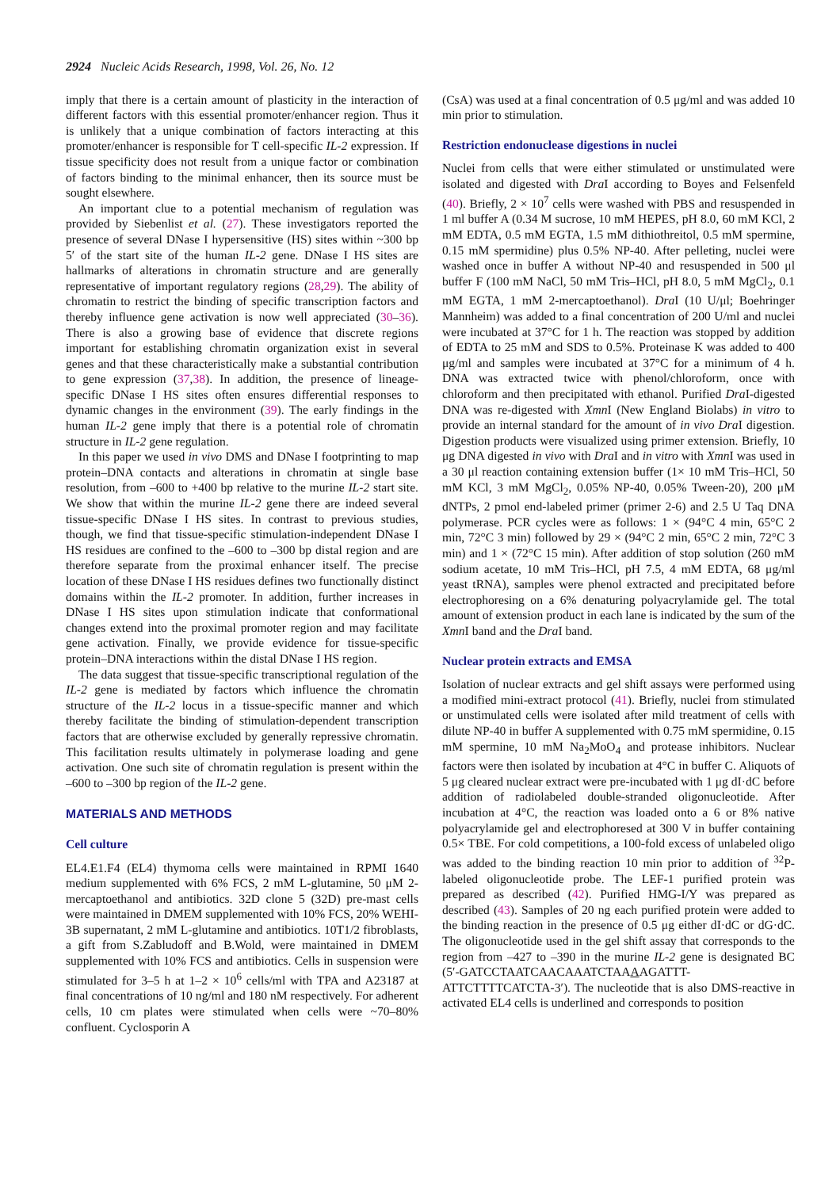2924 Nucleic Acids Research, 1998, Vol. 26, No. 12
imply that there is a certain amount of plasticity in the interaction of different factors with this essential promoter/enhancer region. Thus it is unlikely that a unique combination of factors interacting at this promoter/enhancer is responsible for T cell-specific IL-2 expression. If tissue specificity does not result from a unique factor or combination of factors binding to the minimal enhancer, then its source must be sought elsewhere.
An important clue to a potential mechanism of regulation was provided by Siebenlist et al. (27). These investigators reported the presence of several DNase I hypersensitive (HS) sites within ~300 bp 5′ of the start site of the human IL-2 gene. DNase I HS sites are hallmarks of alterations in chromatin structure and are generally representative of important regulatory regions (28,29). The ability of chromatin to restrict the binding of specific transcription factors and thereby influence gene activation is now well appreciated (30–36). There is also a growing base of evidence that discrete regions important for establishing chromatin organization exist in several genes and that these characteristically make a substantial contribution to gene expression (37,38). In addition, the presence of lineage-specific DNase I HS sites often ensures differential responses to dynamic changes in the environment (39). The early findings in the human IL-2 gene imply that there is a potential role of chromatin structure in IL-2 gene regulation.
In this paper we used in vivo DMS and DNase I footprinting to map protein–DNA contacts and alterations in chromatin at single base resolution, from –600 to +400 bp relative to the murine IL-2 start site. We show that within the murine IL-2 gene there are indeed several tissue-specific DNase I HS sites. In contrast to previous studies, though, we find that tissue-specific stimulation-independent DNase I HS residues are confined to the –600 to –300 bp distal region and are therefore separate from the proximal enhancer itself. The precise location of these DNase I HS residues defines two functionally distinct domains within the IL-2 promoter. In addition, further increases in DNase I HS sites upon stimulation indicate that conformational changes extend into the proximal promoter region and may facilitate gene activation. Finally, we provide evidence for tissue-specific protein–DNA interactions within the distal DNase I HS region.
The data suggest that tissue-specific transcriptional regulation of the IL-2 gene is mediated by factors which influence the chromatin structure of the IL-2 locus in a tissue-specific manner and which thereby facilitate the binding of stimulation-dependent transcription factors that are otherwise excluded by generally repressive chromatin. This facilitation results ultimately in polymerase loading and gene activation. One such site of chromatin regulation is present within the –600 to –300 bp region of the IL-2 gene.
MATERIALS AND METHODS
Cell culture
EL4.E1.F4 (EL4) thymoma cells were maintained in RPMI 1640 medium supplemented with 6% FCS, 2 mM L-glutamine, 50 μM 2-mercaptoethanol and antibiotics. 32D clone 5 (32D) pre-mast cells were maintained in DMEM supplemented with 10% FCS, 20% WEHI-3B supernatant, 2 mM L-glutamine and antibiotics. 10T1/2 fibroblasts, a gift from S.Zabludoff and B.Wold, were maintained in DMEM supplemented with 10% FCS and antibiotics. Cells in suspension were stimulated for 3–5 h at 1–2 × 10<sup>6</sup> cells/ml with TPA and A23187 at final concentrations of 10 ng/ml and 180 nM respectively. For adherent cells, 10 cm plates were stimulated when cells were ~70–80% confluent. Cyclosporin A
(CsA) was used at a final concentration of 0.5 μg/ml and was added 10 min prior to stimulation.
Restriction endonuclease digestions in nuclei
Nuclei from cells that were either stimulated or unstimulated were isolated and digested with Dra I according to Boyes and Felsenfeld (40). Briefly, 2 × 10<sup>7</sup> cells were washed with PBS and resuspended in 1 ml buffer A (0.34 M sucrose, 10 mM HEPES, pH 8.0, 60 mM KCl, 2 mM EDTA, 0.5 mM EGTA, 1.5 mM dithiothreitol, 0.5 mM spermine, 0.15 mM spermidine) plus 0.5% NP-40. After pelleting, nuclei were washed once in buffer A without NP-40 and resuspended in 500 μl buffer F (100 mM NaCl, 50 mM Tris–HCl, pH 8.0, 5 mM MgCl<sub>2</sub>, 0.1 mM EGTA, 1 mM 2-mercaptoethanol). Dra I (10 U/μl; Boehringer Mannheim) was added to a final concentration of 200 U/ml and nuclei were incubated at 37°C for 1 h. The reaction was stopped by addition of EDTA to 25 mM and SDS to 0.5%. Proteinase K was added to 400 μg/ml and samples were incubated at 37°C for a minimum of 4 h. DNA was extracted twice with phenol/chloroform, once with chloroform and then precipitated with ethanol. Purified Dra I-digested DNA was re-digested with Xmn I (New England Biolabs) in vitro to provide an internal standard for the amount of in vivo Dra I digestion. Digestion products were visualized using primer extension. Briefly, 10 μg DNA digested in vivo with Dra I and in vitro with Xmn I was used in a 30 μl reaction containing extension buffer (1× 10 mM Tris–HCl, 50 mM KCl, 3 mM MgCl<sub>2</sub>, 0.05% NP-40, 0.05% Tween-20), 200 μM dNTPs, 2 pmol end-labeled primer (primer 2-6) and 2.5 U Taq DNA polymerase. PCR cycles were as follows: 1 × (94°C 4 min, 65°C 2 min, 72°C 3 min) followed by 29 × (94°C 2 min, 65°C 2 min, 72°C 3 min) and 1 × (72°C 15 min). After addition of stop solution (260 mM sodium acetate, 10 mM Tris–HCl, pH 7.5, 4 mM EDTA, 68 μg/ml yeast tRNA), samples were phenol extracted and precipitated before electrophoresing on a 6% denaturing polyacrylamide gel. The total amount of extension product in each lane is indicated by the sum of the Xmn I band and the Dra I band.
Nuclear protein extracts and EMSA
Isolation of nuclear extracts and gel shift assays were performed using a modified mini-extract protocol (41). Briefly, nuclei from stimulated or unstimulated cells were isolated after mild treatment of cells with dilute NP-40 in buffer A supplemented with 0.75 mM spermidine, 0.15 mM spermine, 10 mM Na<sub>2</sub>MoO<sub>4</sub> and protease inhibitors. Nuclear factors were then isolated by incubation at 4°C in buffer C. Aliquots of 5 μg cleared nuclear extract were pre-incubated with 1 μg dI·dC before addition of radiolabeled double-stranded oligonucleotide. After incubation at 4°C, the reaction was loaded onto a 6 or 8% native polyacrylamide gel and electrophoresed at 300 V in buffer containing 0.5× TBE. For cold competitions, a 100-fold excess of unlabeled oligo was added to the binding reaction 10 min prior to addition of <sup>32</sup>P-labeled oligonucleotide probe. The LEF-1 purified protein was prepared as described (42). Purified HMG-I/Y was prepared as described (43). Samples of 20 ng each purified protein were added to the binding reaction in the presence of 0.5 μg either dI·dC or dG·dC. The oligonucleotide used in the gel shift assay that corresponds to the region from –427 to –390 in the murine IL-2 gene is designated BC (5′-GATCCTAATCAACAAATCTAAAAGATTT-ATTCTTTTCATCTA-3′). The nucleotide that is also DMS-reactive in activated EL4 cells is underlined and corresponds to position